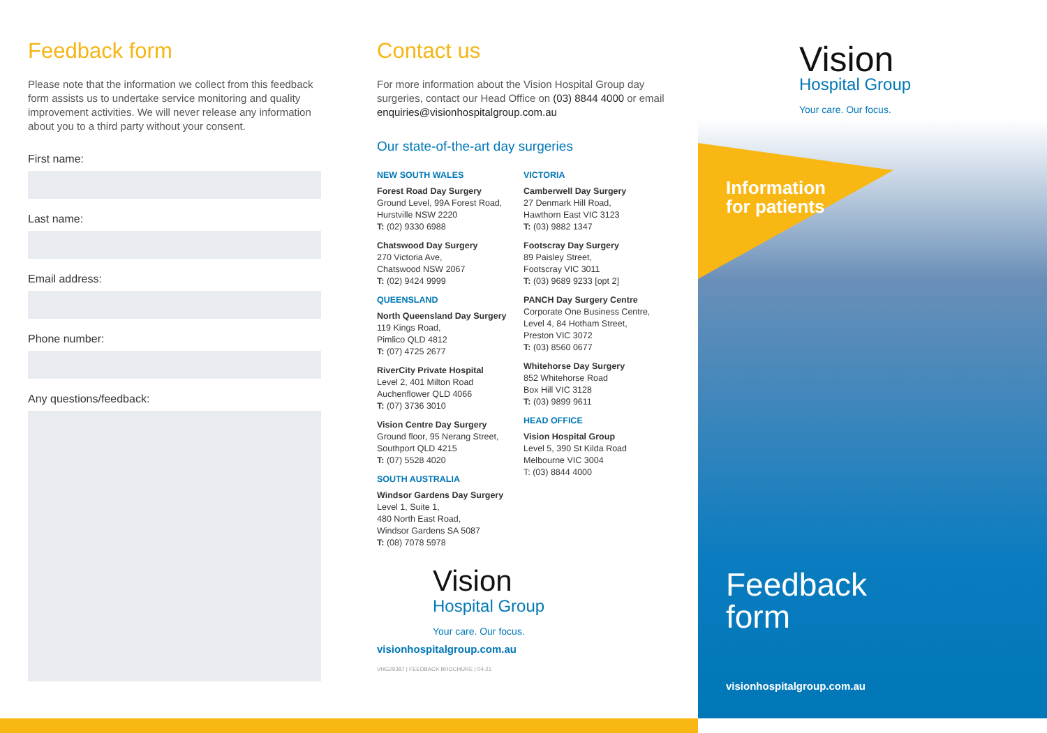Feedback form
Please note that the information we collect from this feedback form assists us to undertake service monitoring and quality improvement activities. We will never release any information about you to a third party without your consent.
First name:
Last name:
Email address:
Phone number:
Any questions/feedback:
Contact us
For more information about the Vision Hospital Group day surgeries, contact our Head Office on (03) 8844 4000 or email enquiries@visionhospitalgroup.com.au
Our state-of-the-art day surgeries
NEW SOUTH WALES
Forest Road Day Surgery
Ground Level, 99A Forest Road,
Hurstville NSW 2220
T: (02) 9330 6988
Chatswood Day Surgery
270 Victoria Ave,
Chatswood NSW 2067
T: (02) 9424 9999
QUEENSLAND
North Queensland Day Surgery
119 Kings Road,
Pimlico QLD 4812
T: (07) 4725 2677
RiverCity Private Hospital
Level 2, 401 Milton Road
Auchenflower QLD 4066
T: (07) 3736 3010
Vision Centre Day Surgery
Ground floor, 95 Nerang Street,
Southport QLD 4215
T: (07) 5528 4020
SOUTH AUSTRALIA
Windsor Gardens Day Surgery
Level 1, Suite 1,
480 North East Road,
Windsor Gardens SA 5087
T: (08) 7078 5978
VICTORIA
Camberwell Day Surgery
27 Denmark Hill Road,
Hawthorn East VIC 3123
T: (03) 9882 1347
Footscray Day Surgery
89 Paisley Street,
Footscray VIC 3011
T: (03) 9689 9233 [opt 2]
PANCH Day Surgery Centre
Corporate One Business Centre,
Level 4, 84 Hotham Street,
Preston VIC 3072
T: (03) 8560 0677
Whitehorse Day Surgery
852 Whitehorse Road
Box Hill VIC 3128
T: (03) 9899 9611
HEAD OFFICE
Vision Hospital Group
Level 5, 390 St Kilda Road
Melbourne VIC 3004
T: (03) 8844 4000
Vision
Hospital Group
Your care. Our focus.
visionhospitalgroup.com.au
VHG29387 | FEEDBACK BROCHURE | 04-21
Vision
Hospital Group
Your care. Our focus.
Information
for patients
Feedback
form
visionhospitalgroup.com.au